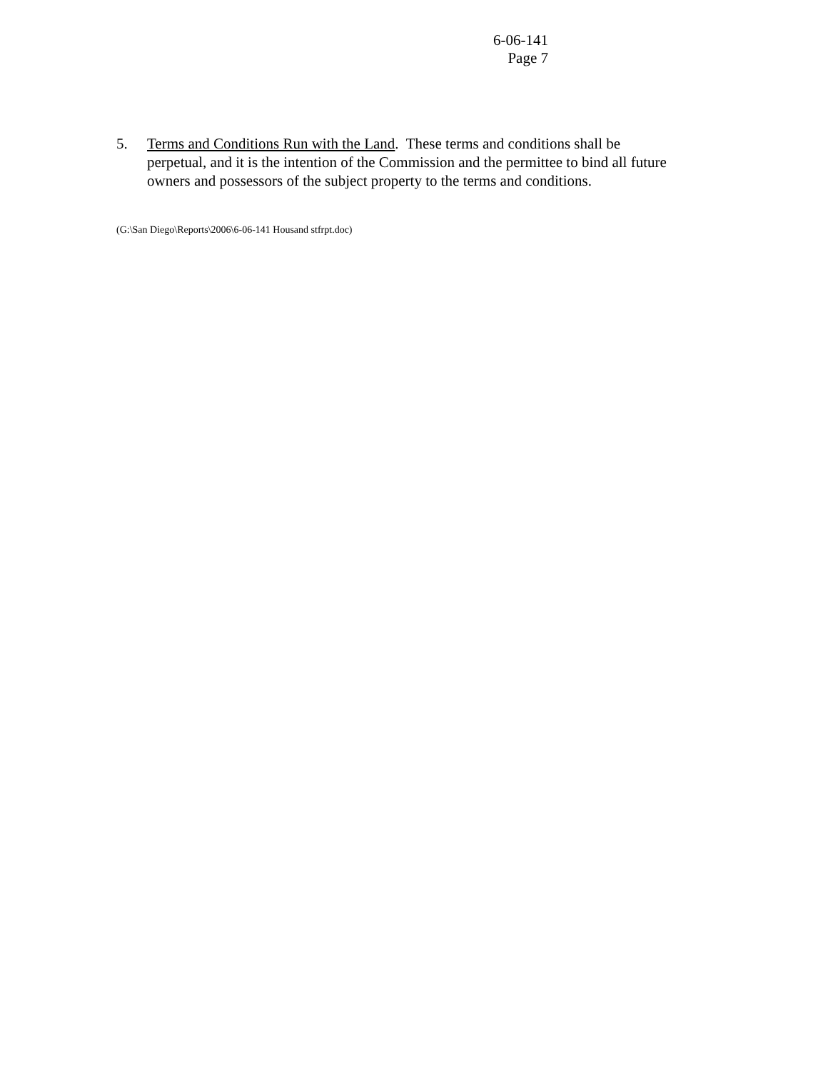6-06-141
Page 7
5. Terms and Conditions Run with the Land. These terms and conditions shall be perpetual, and it is the intention of the Commission and the permittee to bind all future owners and possessors of the subject property to the terms and conditions.
(G:\San Diego\Reports\2006\6-06-141 Housand stfrpt.doc)